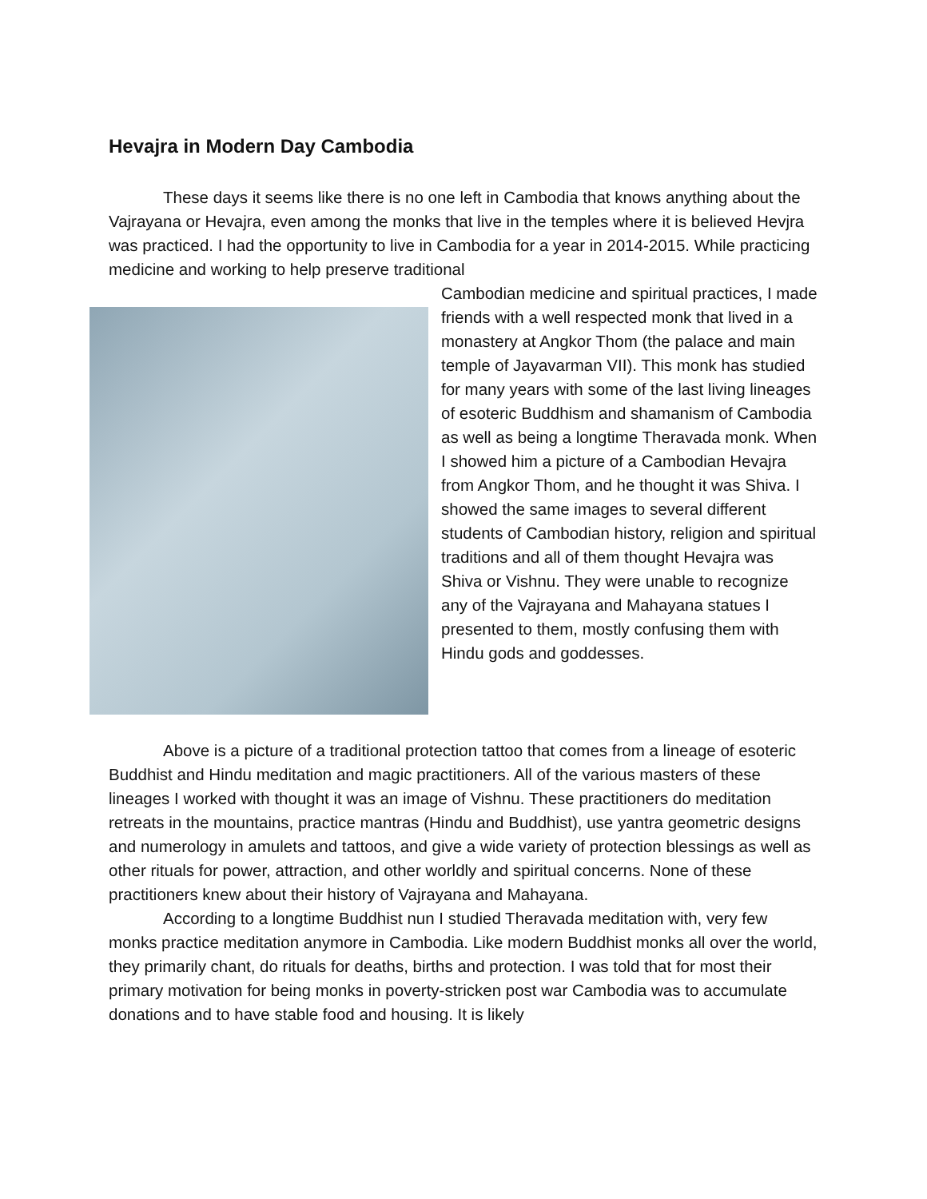Hevajra in Modern Day Cambodia
These days it seems like there is no one left in Cambodia that knows anything about the Vajrayana or Hevajra, even among the monks that live in the temples where it is believed Hevjra was practiced. I had the opportunity to live in Cambodia for a year in 2014-2015. While practicing medicine and working to help preserve traditional
Cambodian medicine and spiritual practices, I made friends with a well respected monk that lived in a monastery at Angkor Thom (the palace and main temple of Jayavarman VII). This monk has studied for many years with some of the last living lineages of esoteric Buddhism and shamanism of Cambodia as well as being a longtime Theravada monk. When I showed him a picture of a Cambodian Hevajra from Angkor Thom, and he thought it was Shiva. I showed the same images to several different students of Cambodian history, religion and spiritual traditions and all of them thought Hevajra was Shiva or Vishnu. They were unable to recognize any of the Vajrayana and Mahayana statues I presented to them, mostly confusing them with Hindu gods and goddesses.
Above is a picture of a traditional protection tattoo that comes from a lineage of esoteric Buddhist and Hindu meditation and magic practitioners. All of the various masters of these lineages I worked with thought it was an image of Vishnu. These practitioners do meditation retreats in the mountains, practice mantras (Hindu and Buddhist), use yantra geometric designs and numerology in amulets and tattoos, and give a wide variety of protection blessings as well as other rituals for power, attraction, and other worldly and spiritual concerns. None of these practitioners knew about their history of Vajrayana and Mahayana.
According to a longtime Buddhist nun I studied Theravada meditation with, very few monks practice meditation anymore in Cambodia. Like modern Buddhist monks all over the world, they primarily chant, do rituals for deaths, births and protection. I was told that for most their primary motivation for being monks in poverty-stricken post war Cambodia was to accumulate donations and to have stable food and housing. It is likely